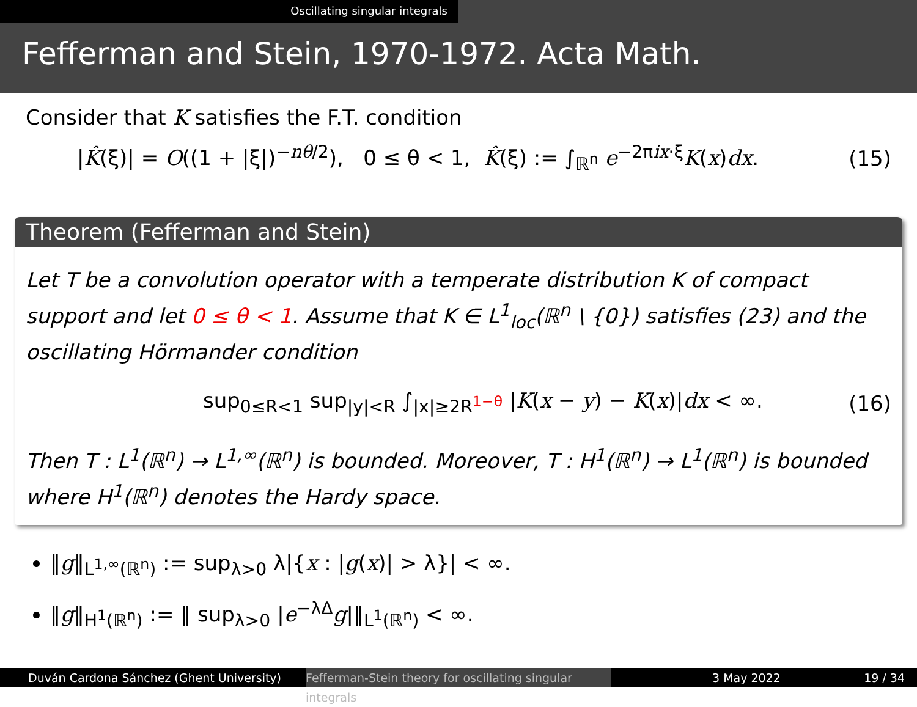Oscillating singular integrals
Fefferman and Stein, 1970-1972. Acta Math.
Consider that K satisfies the F.T. condition
|K̂(ξ)| = O((1 + |ξ|)<sup>−nθ/2</sup>), 0 ≤ θ < 1, K̂(ξ) := ∫<sub>ℝ<sup>n</sup></sub> e<sup>−2πix·ξ</sup>K(x)dx. (15)
Theorem (Fefferman and Stein)
Let T be a convolution operator with a temperate distribution K of compact support and let 0 ≤ θ < 1. Assume that K ∈ L<sup>1</sup><sub>loc</sub>(ℝ<sup>n</sup> \ {0}) satisfies (23) and the oscillating Hörmander condition
sup<sub>0≤R<1</sub> sup<sub>|y|<R</sub> ∫<sub>|x|≥2R<sup>1−θ</sup></sub> |K(x − y) − K(x)|dx < ∞. (16)
Then T : L<sup>1</sup>(ℝ<sup>n</sup>) → L<sup>1,∞</sup>(ℝ<sup>n</sup>) is bounded. Moreover, T : H<sup>1</sup>(ℝ<sup>n</sup>) → L<sup>1</sup>(ℝ<sup>n</sup>) is bounded where H<sup>1</sup>(ℝ<sup>n</sup>) denotes the Hardy space.
‖g‖<sub>L<sup>1,∞</sup>(ℝ<sup>n</sup>)</sub> := sup<sub>λ>0</sub> λ|{x : |g(x)| > λ}| < ∞.
‖g‖<sub>H<sup>1</sup>(ℝ<sup>n</sup>)</sub> := ‖ sup<sub>λ>0</sub> |e<sup>−λΔ</sup>g|‖<sub>L<sup>1</sup>(ℝ<sup>n</sup>)</sub> < ∞.
Duván Cardona Sánchez (Ghent University) Fefferman-Stein theory for oscillating singular integrals
3 May 2022 19 / 34